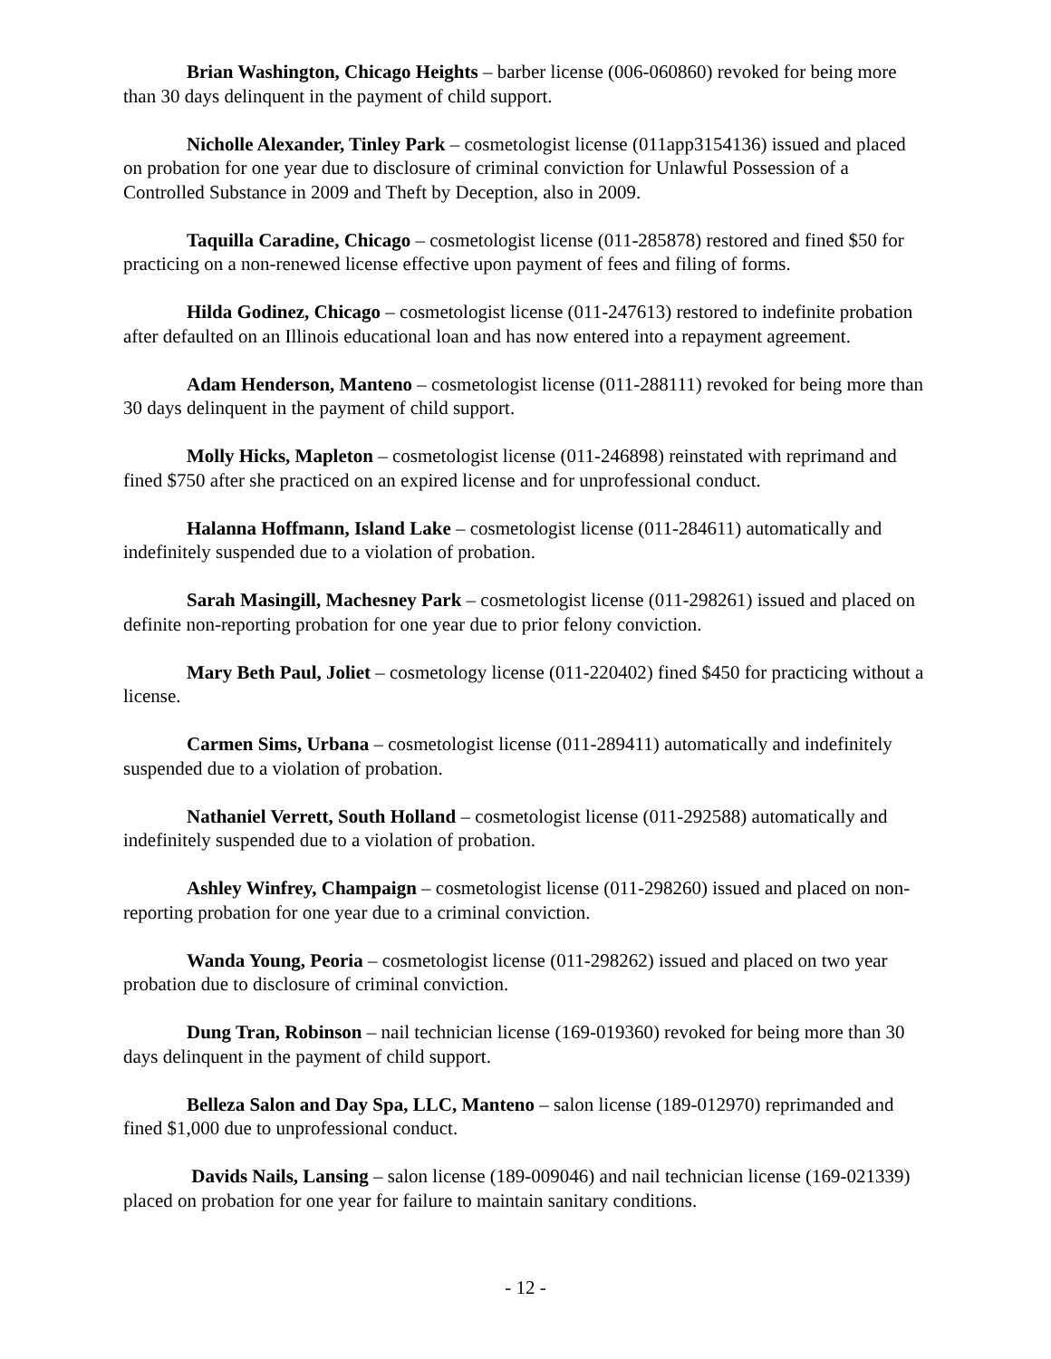Brian Washington, Chicago Heights – barber license (006-060860) revoked for being more than 30 days delinquent in the payment of child support.
Nicholle Alexander, Tinley Park – cosmetologist license (011app3154136) issued and placed on probation for one year due to disclosure of criminal conviction for Unlawful Possession of a Controlled Substance in 2009 and Theft by Deception, also in 2009.
Taquilla Caradine, Chicago – cosmetologist license (011-285878) restored and fined $50 for practicing on a non-renewed license effective upon payment of fees and filing of forms.
Hilda Godinez, Chicago – cosmetologist license (011-247613) restored to indefinite probation after defaulted on an Illinois educational loan and has now entered into a repayment agreement.
Adam Henderson, Manteno – cosmetologist license (011-288111) revoked for being more than 30 days delinquent in the payment of child support.
Molly Hicks, Mapleton – cosmetologist license (011-246898) reinstated with reprimand and fined $750 after she practiced on an expired license and for unprofessional conduct.
Halanna Hoffmann, Island Lake – cosmetologist license (011-284611) automatically and indefinitely suspended due to a violation of probation.
Sarah Masingill, Machesney Park – cosmetologist license (011-298261) issued and placed on definite non-reporting probation for one year due to prior felony conviction.
Mary Beth Paul, Joliet – cosmetology license (011-220402) fined $450 for practicing without a license.
Carmen Sims, Urbana – cosmetologist license (011-289411) automatically and indefinitely suspended due to a violation of probation.
Nathaniel Verrett, South Holland – cosmetologist license (011-292588) automatically and indefinitely suspended due to a violation of probation.
Ashley Winfrey, Champaign – cosmetologist license (011-298260) issued and placed on non-reporting probation for one year due to a criminal conviction.
Wanda Young, Peoria – cosmetologist license (011-298262) issued and placed on two year probation due to disclosure of criminal conviction.
Dung Tran, Robinson – nail technician license (169-019360) revoked for being more than 30 days delinquent in the payment of child support.
Belleza Salon and Day Spa, LLC, Manteno – salon license (189-012970) reprimanded and fined $1,000 due to unprofessional conduct.
Davids Nails, Lansing – salon license (189-009046) and nail technician license (169-021339) placed on probation for one year for failure to maintain sanitary conditions.
- 12 -